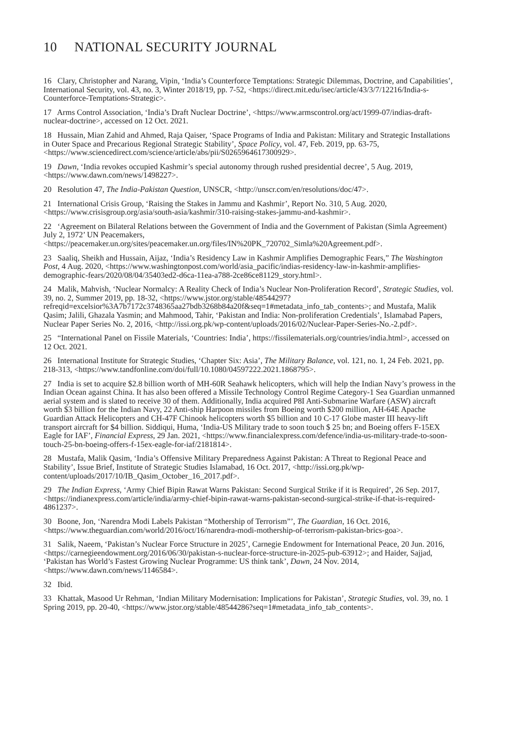10 NATIONAL SECURITY JOURNAL
16 Clary, Christopher and Narang, Vipin, ‘India’s Counterforce Temptations: Strategic Dilemmas, Doctrine, and Capabilities’, International Security, vol. 43, no. 3, Winter 2018/19, pp. 7-52, <https://direct.mit.edu/isec/article/43/3/7/12216/India-s-Counterforce-Temptations-Strategic>.
17 Arms Control Association, ‘India’s Draft Nuclear Doctrine’, <https://www.armscontrol.org/act/1999-07/indias-draft-nuclear-doctrine>, accessed on 12 Oct. 2021.
18 Hussain, Mian Zahid and Ahmed, Raja Qaiser, ‘Space Programs of India and Pakistan: Military and Strategic Installations in Outer Space and Precarious Regional Strategic Stability’, Space Policy, vol. 47, Feb. 2019, pp. 63-75, <https://www.sciencedirect.com/science/article/abs/pii/S0265964617300929>.
19 Dawn, ‘India revokes occupied Kashmir’s special autonomy through rushed presidential decree’, 5 Aug. 2019, <https://www.dawn.com/news/1498227>.
20 Resolution 47, The India-Pakistan Question, UNSCR, <http://unscr.com/en/resolutions/doc/47>.
21 International Crisis Group, ‘Raising the Stakes in Jammu and Kashmir’, Report No. 310, 5 Aug. 2020, <https://www.crisisgroup.org/asia/south-asia/kashmir/310-raising-stakes-jammu-and-kashmir>.
22 ‘Agreement on Bilateral Relations between the Government of India and the Government of Pakistan (Simla Agreement) July 2, 1972’ UN Peacemakers, <https://peacemaker.un.org/sites/peacemaker.un.org/files/IN%20PK_720702_Simla%20Agreement.pdf>.
23 Saaliq, Sheikh and Hussain, Aijaz, ‘India’s Residency Law in Kashmir Amplifies Demographic Fears,” The Washington Post, 4 Aug. 2020, <https://www.washingtonpost.com/world/asia_pacific/indias-residency-law-in-kashmir-amplifies-demographic-fears/2020/08/04/35403ed2-d6ca-11ea-a788-2ce86ce81129_story.html>.
24 Malik, Mahvish, ‘Nuclear Normalcy: A Reality Check of India’s Nuclear Non-Proliferation Record’, Strategic Studies, vol. 39, no. 2, Summer 2019, pp. 18-32, <https://www.jstor.org/stable/48544297?refreqid=excelsior%3A7b7172c3748365aa27bdb3268b84a20f&seq=1#metadata_info_tab_contents>; and Mustafa, Malik Qasim; Jalili, Ghazala Yasmin; and Mahmood, Tahir, ‘Pakistan and India: Non-proliferation Credentials’, Islamabad Papers, Nuclear Paper Series No. 2, 2016, <http://issi.org.pk/wp-content/uploads/2016/02/Nuclear-Paper-Series-No.-2.pdf>.
25 “International Panel on Fissile Materials, ‘Countries: India’, https://fissilematerials.org/countries/india.html>, accessed on 12 Oct. 2021.
26 International Institute for Strategic Studies, ‘Chapter Six: Asia’, The Military Balance, vol. 121, no. 1, 24 Feb. 2021, pp. 218-313, <https://www.tandfonline.com/doi/full/10.1080/04597222.2021.1868795>.
27 India is set to acquire $2.8 billion worth of MH-60R Seahawk helicopters, which will help the Indian Navy’s prowess in the Indian Ocean against China. It has also been offered a Missile Technology Control Regime Category-1 Sea Guardian unmanned aerial system and is slated to receive 30 of them. Additionally, India acquired P8I Anti-Submarine Warfare (ASW) aircraft worth $3 billion for the Indian Navy, 22 Anti-ship Harpoon missiles from Boeing worth $200 million, AH-64E Apache Guardian Attack Helicopters and CH-47F Chinook helicopters worth $5 billion and 10 C-17 Globe master III heavy-lift transport aircraft for $4 billion. Siddiqui, Huma, ‘India-US Military trade to soon touch $ 25 bn; and Boeing offers F-15EX Eagle for IAF’, Financial Express, 29 Jan. 2021, <https://www.financialexpress.com/defence/india-us-military-trade-to-soon-touch-25-bn-boeing-offers-f-15ex-eagle-for-iaf/2181814>.
28 Mustafa, Malik Qasim, ‘India’s Offensive Military Preparedness Against Pakistan: A Threat to Regional Peace and Stability’, Issue Brief, Institute of Strategic Studies Islamabad, 16 Oct. 2017, <http://issi.org.pk/wp-content/uploads/2017/10/IB_Qasim_October_16_2017.pdf>.
29 The Indian Express, ‘Army Chief Bipin Rawat Warns Pakistan: Second Surgical Strike if it is Required’, 26 Sep. 2017, <https://indianexpress.com/article/india/army-chief-bipin-rawat-warns-pakistan-second-surgical-strike-if-that-is-required-4861237>.
30 Boone, Jon, ‘Narendra Modi Labels Pakistan “Mothership of Terrorism”’, The Guardian, 16 Oct. 2016, <https://www.theguardian.com/world/2016/oct/16/narendra-modi-mothership-of-terrorism-pakistan-brics-goa>.
31 Salik, Naeem, ‘Pakistan’s Nuclear Force Structure in 2025’, Carnegie Endowment for International Peace, 20 Jun. 2016, <https://carnegieendowment.org/2016/06/30/pakistan-s-nuclear-force-structure-in-2025-pub-63912>; and Haider, Sajjad, ‘Pakistan has World’s Fastest Growing Nuclear Programme: US think tank’, Dawn, 24 Nov. 2014, <https://www.dawn.com/news/1146584>.
32 Ibid.
33 Khattak, Masood Ur Rehman, ‘Indian Military Modernisation: Implications for Pakistan’, Strategic Studies, vol. 39, no. 1 Spring 2019, pp. 20-40, <https://www.jstor.org/stable/48544286?seq=1#metadata_info_tab_contents>.